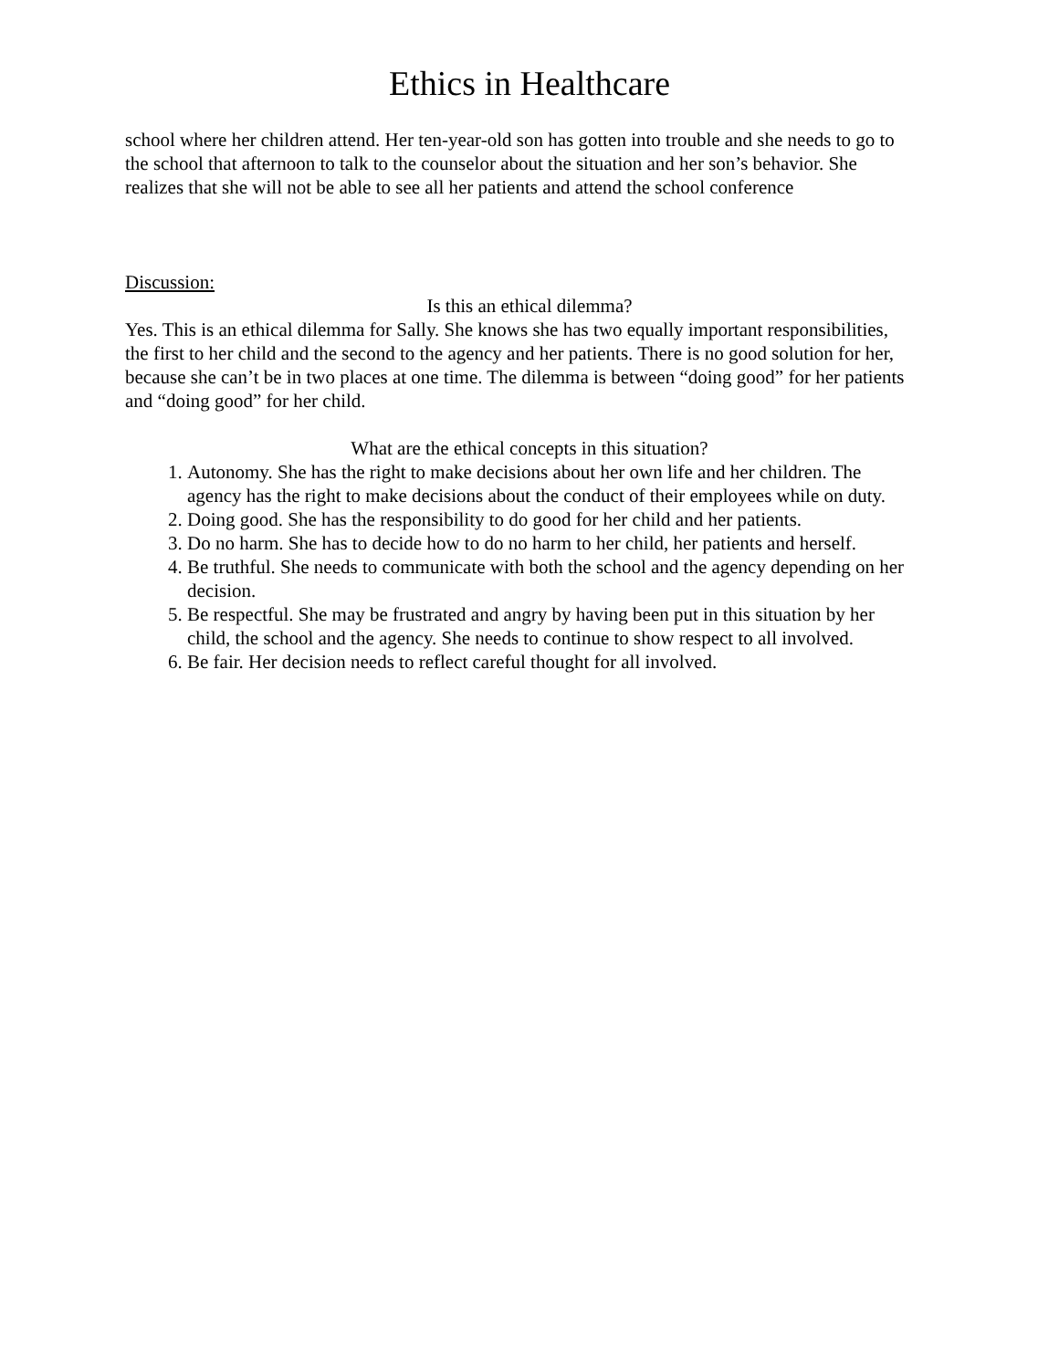Ethics in Healthcare
school where her children attend. Her ten-year-old son has gotten into trouble and she needs to go to the school that afternoon to talk to the counselor about the situation and her son’s behavior. She realizes that she will not be able to see all her patients and attend the school conference
Discussion:
Is this an ethical dilemma?
Yes. This is an ethical dilemma for Sally. She knows she has two equally important responsibilities, the first to her child and the second to the agency and her patients. There is no good solution for her, because she can’t be in two places at one time. The dilemma is between “doing good” for her patients and “doing good” for her child.
What are the ethical concepts in this situation?
1. Autonomy. She has the right to make decisions about her own life and her children. The agency has the right to make decisions about the conduct of their employees while on duty.
2. Doing good. She has the responsibility to do good for her child and her patients.
3. Do no harm. She has to decide how to do no harm to her child, her patients and herself.
4. Be truthful. She needs to communicate with both the school and the agency depending on her decision.
5. Be respectful. She may be frustrated and angry by having been put in this situation by her child, the school and the agency. She needs to continue to show respect to all involved.
6. Be fair. Her decision needs to reflect careful thought for all involved.